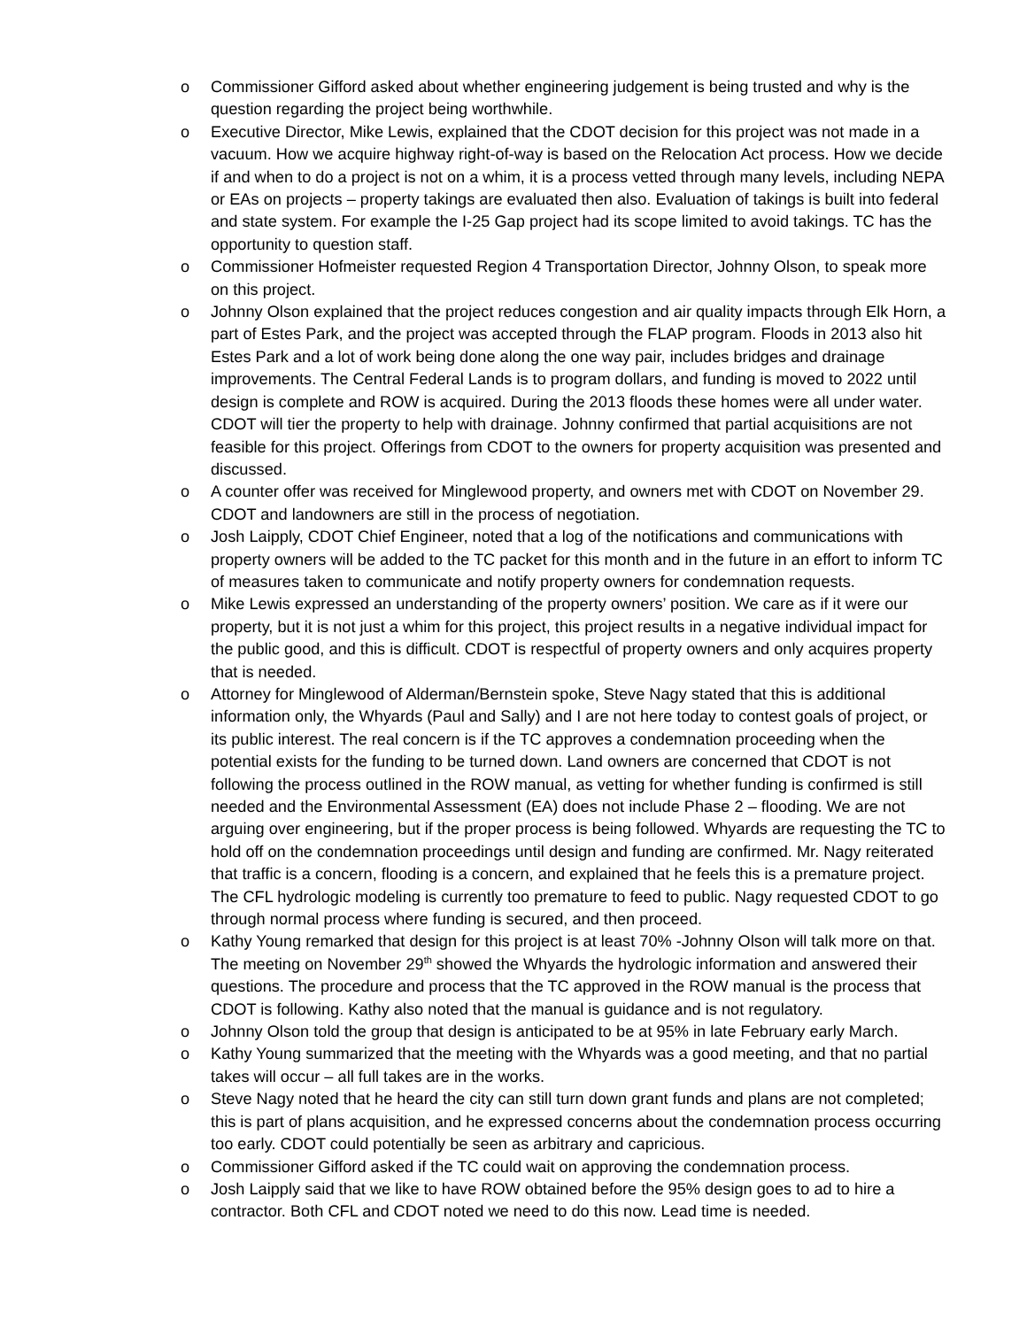o Commissioner Gifford asked about whether engineering judgement is being trusted and why is the question regarding the project being worthwhile.
o Executive Director, Mike Lewis, explained that the CDOT decision for this project was not made in a vacuum. How we acquire highway right-of-way is based on the Relocation Act process. How we decide if and when to do a project is not on a whim, it is a process vetted through many levels, including NEPA or EAs on projects – property takings are evaluated then also. Evaluation of takings is built into federal and state system. For example the I-25 Gap project had its scope limited to avoid takings. TC has the opportunity to question staff.
o Commissioner Hofmeister requested Region 4 Transportation Director, Johnny Olson, to speak more on this project.
o Johnny Olson explained that the project reduces congestion and air quality impacts through Elk Horn, a part of Estes Park, and the project was accepted through the FLAP program. Floods in 2013 also hit Estes Park and a lot of work being done along the one way pair, includes bridges and drainage improvements. The Central Federal Lands is to program dollars, and funding is moved to 2022 until design is complete and ROW is acquired. During the 2013 floods these homes were all under water. CDOT will tier the property to help with drainage. Johnny confirmed that partial acquisitions are not feasible for this project. Offerings from CDOT to the owners for property acquisition was presented and discussed.
o A counter offer was received for Minglewood property, and owners met with CDOT on November 29. CDOT and landowners are still in the process of negotiation.
o Josh Laipply, CDOT Chief Engineer, noted that a log of the notifications and communications with property owners will be added to the TC packet for this month and in the future in an effort to inform TC of measures taken to communicate and notify property owners for condemnation requests.
o Mike Lewis expressed an understanding of the property owners’ position. We care as if it were our property, but it is not just a whim for this project, this project results in a negative individual impact for the public good, and this is difficult. CDOT is respectful of property owners and only acquires property that is needed.
o Attorney for Minglewood of Alderman/Bernstein spoke, Steve Nagy stated that this is additional information only, the Whyards (Paul and Sally) and I are not here today to contest goals of project, or its public interest. The real concern is if the TC approves a condemnation proceeding when the potential exists for the funding to be turned down. Land owners are concerned that CDOT is not following the process outlined in the ROW manual, as vetting for whether funding is confirmed is still needed and the Environmental Assessment (EA) does not include Phase 2 – flooding. We are not arguing over engineering, but if the proper process is being followed. Whyards are requesting the TC to hold off on the condemnation proceedings until design and funding are confirmed. Mr. Nagy reiterated that traffic is a concern, flooding is a concern, and explained that he feels this is a premature project. The CFL hydrologic modeling is currently too premature to feed to public. Nagy requested CDOT to go through normal process where funding is secured, and then proceed.
o Kathy Young remarked that design for this project is at least 70% -Johnny Olson will talk more on that. The meeting on November 29<sup>th</sup> showed the Whyards the hydrologic information and answered their questions. The procedure and process that the TC approved in the ROW manual is the process that CDOT is following. Kathy also noted that the manual is guidance and is not regulatory.
o Johnny Olson told the group that design is anticipated to be at 95% in late February early March.
o Kathy Young summarized that the meeting with the Whyards was a good meeting, and that no partial takes will occur – all full takes are in the works.
o Steve Nagy noted that he heard the city can still turn down grant funds and plans are not completed; this is part of plans acquisition, and he expressed concerns about the condemnation process occurring too early. CDOT could potentially be seen as arbitrary and capricious.
o Commissioner Gifford asked if the TC could wait on approving the condemnation process.
o Josh Laipply said that we like to have ROW obtained before the 95% design goes to ad to hire a contractor. Both CFL and CDOT noted we need to do this now. Lead time is needed.